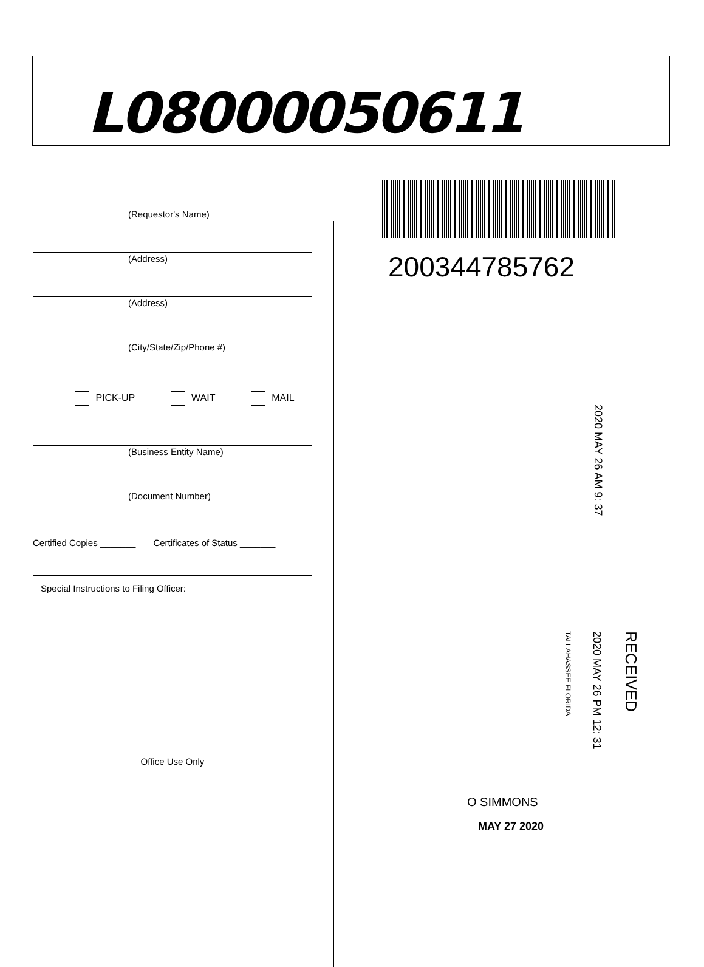L08000050611
(Requestor's Name)
(Address)
(Address)
(City/State/Zip/Phone #)
PICK-UP WAIT MAIL
(Business Entity Name)
(Document Number)
Certified Copies _______ Certificates of Status _______
Special Instructions to Filing Officer:
Office Use Only
200344785762
2020 MAY 26 AM 9: 37
RECEIVED
2020 MAY 26 PM 12: 31
TALLAHASSEE FLORIDA
O SIMMONS
MAY 27 2020